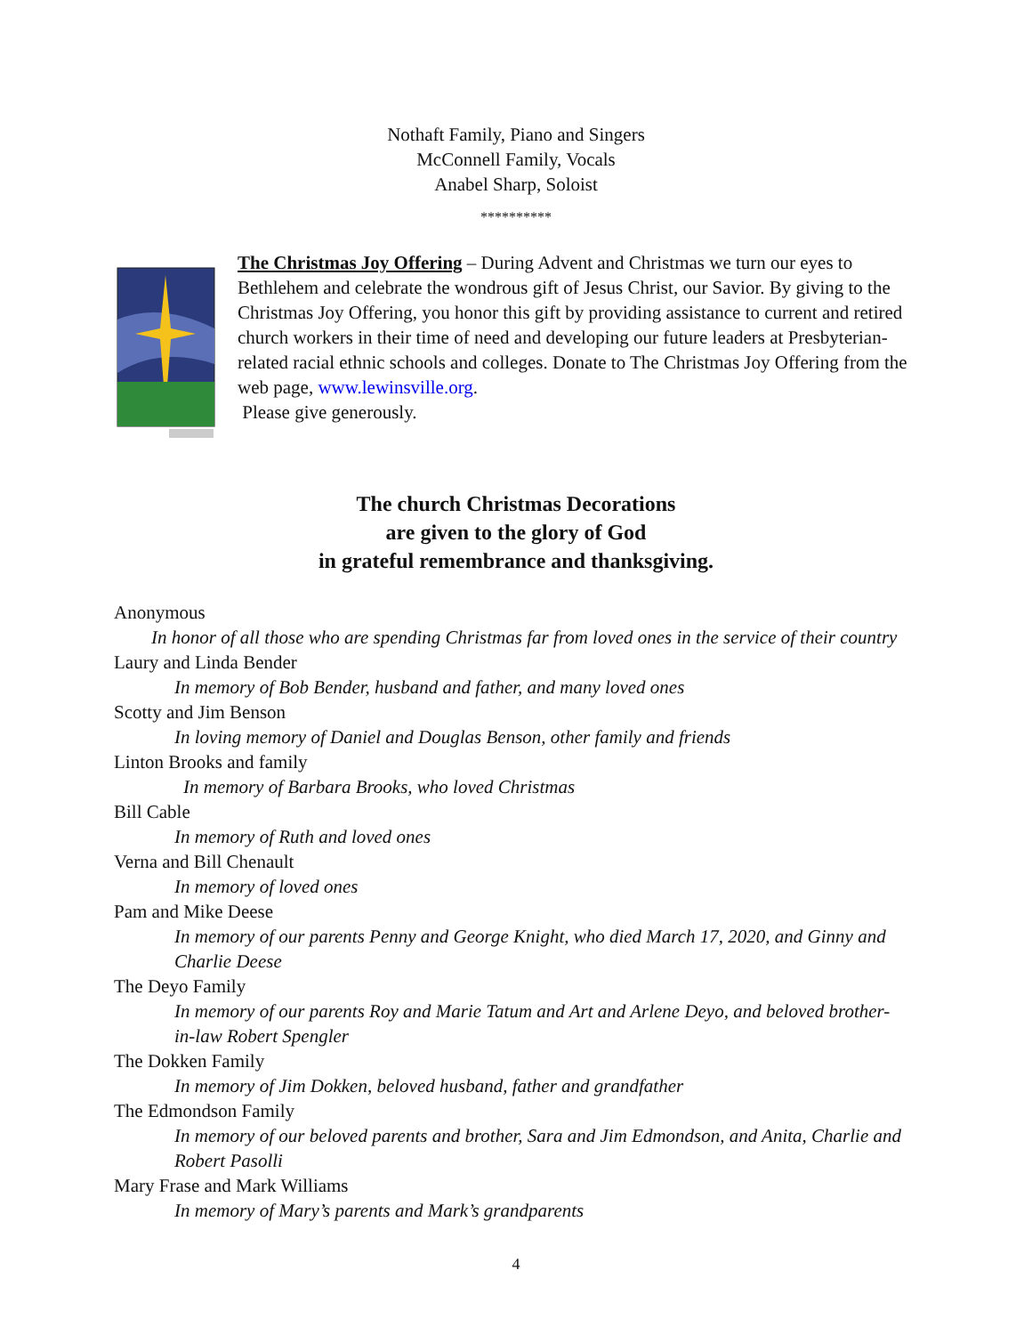Nothaft Family, Piano and Singers
McConnell Family, Vocals
Anabel Sharp, Soloist
**********
The Christmas Joy Offering – During Advent and Christmas we turn our eyes to Bethlehem and celebrate the wondrous gift of Jesus Christ, our Savior. By giving to the Christmas Joy Offering, you honor this gift by providing assistance to current and retired church workers in their time of need and developing our future leaders at Presbyterian-related racial ethnic schools and colleges. Donate to The Christmas Joy Offering from the web page, www.lewinsville.org.
Please give generously.
The church Christmas Decorations
are given to the glory of God
in grateful remembrance and thanksgiving.
Anonymous
In honor of all those who are spending Christmas far from loved ones in the service of their country
Laury and Linda Bender
In memory of Bob Bender, husband and father, and many loved ones
Scotty and Jim Benson
In loving memory of Daniel and Douglas Benson, other family and friends
Linton Brooks and family
In memory of Barbara Brooks, who loved Christmas
Bill Cable
In memory of Ruth and loved ones
Verna and Bill Chenault
In memory of loved ones
Pam and Mike Deese
In memory of our parents Penny and George Knight, who died March 17, 2020, and Ginny and Charlie Deese
The Deyo Family
In memory of our parents Roy and Marie Tatum and Art and Arlene Deyo, and beloved brother-in-law Robert Spengler
The Dokken Family
In memory of Jim Dokken, beloved husband, father and grandfather
The Edmondson Family
In memory of our beloved parents and brother, Sara and Jim Edmondson, and Anita, Charlie and Robert Pasolli
Mary Frase and Mark Williams
In memory of Mary’s parents and Mark’s grandparents
4